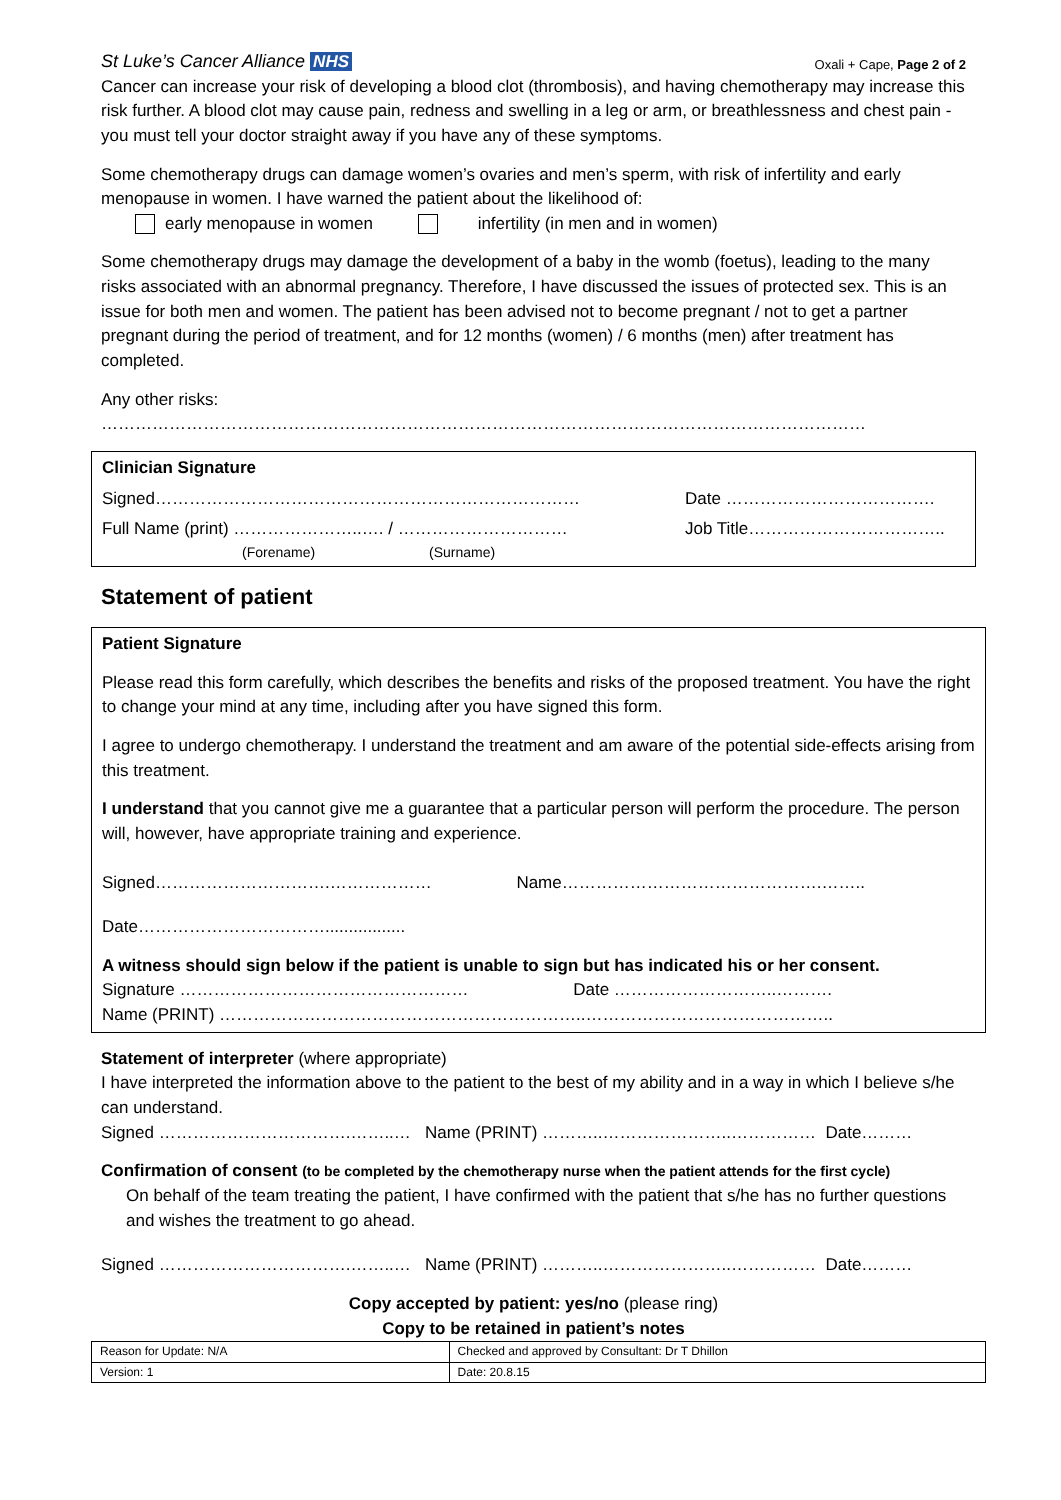St Luke’s Cancer Alliance NHS Oxali + Cape, Page 2 of 2
Cancer can increase your risk of developing a blood clot (thrombosis), and having chemotherapy may increase this risk further. A blood clot may cause pain, redness and swelling in a leg or arm, or breathlessness and chest pain - you must tell your doctor straight away if you have any of these symptoms.
Some chemotherapy drugs can damage women’s ovaries and men’s sperm, with risk of infertility and early menopause in women. I have warned the patient about the likelihood of:
early menopause in women infertility (in men and in women)
Some chemotherapy drugs may damage the development of a baby in the womb (foetus), leading to the many risks associated with an abnormal pregnancy. Therefore, I have discussed the issues of protected sex. This is an issue for both men and women. The patient has been advised not to become pregnant / not to get a partner pregnant during the period of treatment, and for 12 months (women) / 6 months (men) after treatment has completed.
Any other risks:
………………………………………………………………………………………………………………………
Clinician Signature
Signed………………………………………………………………… Date ……………………………….
Full Name (print) …………………..…. / ………………………… Job Title……………………………..
(Forename) (Surname)
Statement of patient
Patient Signature
Please read this form carefully, which describes the benefits and risks of the proposed treatment. You have the right to change your mind at any time, including after you have signed this form.
I agree to undergo chemotherapy. I understand the treatment and am aware of the potential side-effects arising from this treatment.
I understand that you cannot give me a guarantee that a particular person will perform the procedure. The person will, however, have appropriate training and experience.
Signed………………………….……………… Name……………………………………….……..
Date…………………………….................
A witness should sign below if the patient is unable to sign but has indicated his or her consent.
Signature …………………………………………… Date ………………………..……….
Name (PRINT) ………………………………………………………..……………………………………..
Statement of interpreter (where appropriate)
I have interpreted the information above to the patient to the best of my ability and in a way in which I believe s/he can understand.
Signed …………………………….……..… Name (PRINT) ………..…………………..…………… Date………
Confirmation of consent (to be completed by the chemotherapy nurse when the patient attends for the first cycle)
On behalf of the team treating the patient, I have confirmed with the patient that s/he has no further questions and wishes the treatment to go ahead.
Signed …………………………….……..… Name (PRINT) ………..…………………..…………… Date………
Copy accepted by patient: yes/no (please ring)
Copy to be retained in patient’s notes
| Reason for Update: N/A | Checked and approved by Consultant: Dr T Dhillon |
| Version: 1 | Date: 20.8.15 |